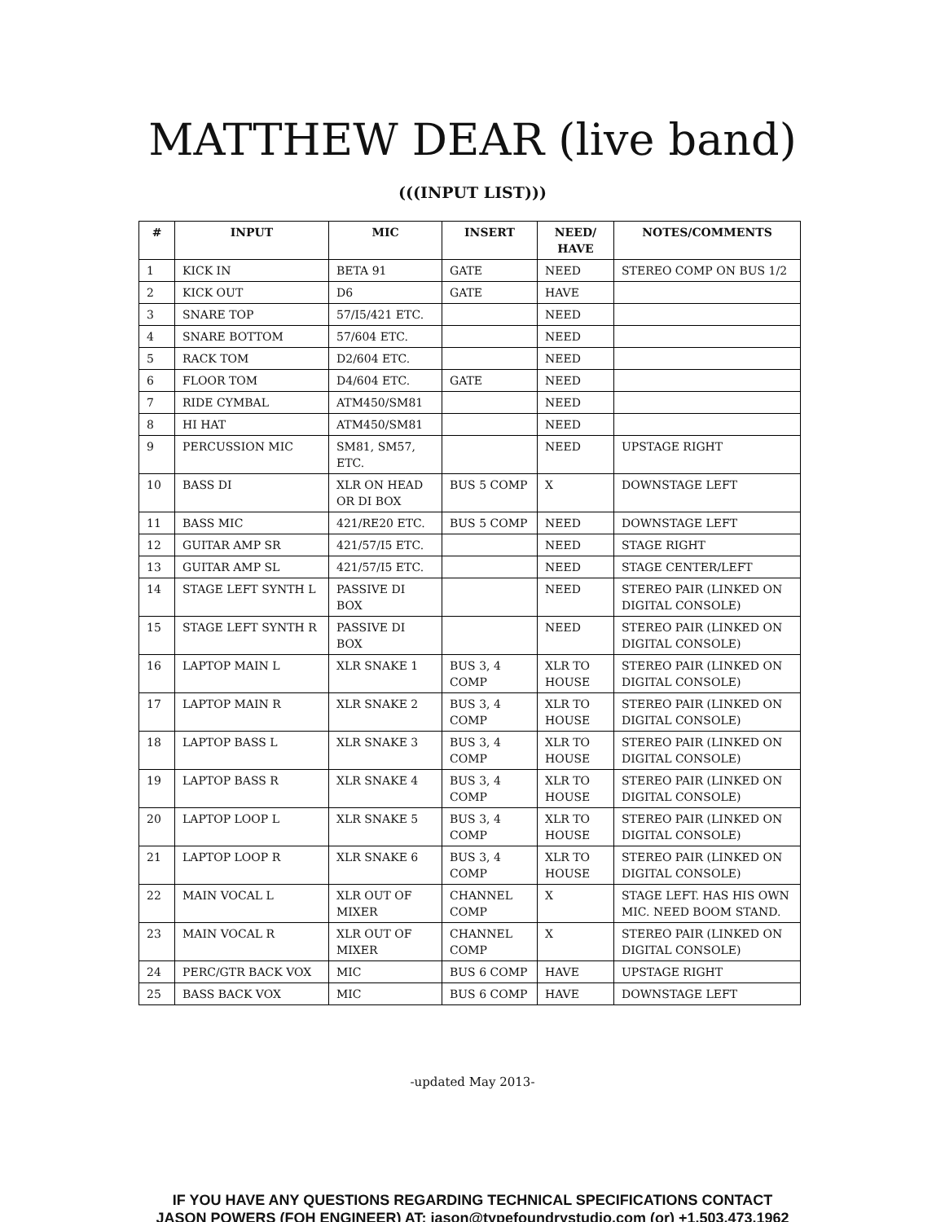MATTHEW DEAR (live band)
(((INPUT LIST)))
| # | INPUT | MIC | INSERT | NEED/ HAVE | NOTES/COMMENTS |
| --- | --- | --- | --- | --- | --- |
| 1 | KICK IN | BETA 91 | GATE | NEED | STEREO COMP ON BUS 1/2 |
| 2 | KICK OUT | D6 | GATE | HAVE | |
| 3 | SNARE TOP | 57/I5/421 ETC. | | NEED | |
| 4 | SNARE BOTTOM | 57/604 ETC. | | NEED | |
| 5 | RACK TOM | D2/604 ETC. | | NEED | |
| 6 | FLOOR TOM | D4/604 ETC. | GATE | NEED | |
| 7 | RIDE CYMBAL | ATM450/SM81 | | NEED | |
| 8 | HI HAT | ATM450/SM81 | | NEED | |
| 9 | PERCUSSION MIC | SM81, SM57, ETC. | | NEED | UPSTAGE RIGHT |
| 10 | BASS DI | XLR ON HEAD OR DI BOX | BUS 5 COMP | X | DOWNSTAGE LEFT |
| 11 | BASS MIC | 421/RE20 ETC. | BUS 5 COMP | NEED | DOWNSTAGE LEFT |
| 12 | GUITAR AMP SR | 421/57/I5 ETC. | | NEED | STAGE RIGHT |
| 13 | GUITAR AMP SL | 421/57/I5 ETC. | | NEED | STAGE CENTER/LEFT |
| 14 | STAGE LEFT SYNTH L | PASSIVE DI BOX | | NEED | STEREO PAIR (LINKED ON DIGITAL CONSOLE) |
| 15 | STAGE LEFT SYNTH R | PASSIVE DI BOX | | NEED | STEREO PAIR (LINKED ON DIGITAL CONSOLE) |
| 16 | LAPTOP MAIN L | XLR SNAKE 1 | BUS 3, 4 COMP | XLR TO HOUSE | STEREO PAIR (LINKED ON DIGITAL CONSOLE) |
| 17 | LAPTOP MAIN R | XLR SNAKE 2 | BUS 3, 4 COMP | XLR TO HOUSE | STEREO PAIR (LINKED ON DIGITAL CONSOLE) |
| 18 | LAPTOP BASS L | XLR SNAKE 3 | BUS 3, 4 COMP | XLR TO HOUSE | STEREO PAIR (LINKED ON DIGITAL CONSOLE) |
| 19 | LAPTOP BASS R | XLR SNAKE 4 | BUS 3, 4 COMP | XLR TO HOUSE | STEREO PAIR (LINKED ON DIGITAL CONSOLE) |
| 20 | LAPTOP LOOP L | XLR SNAKE 5 | BUS 3, 4 COMP | XLR TO HOUSE | STEREO PAIR (LINKED ON DIGITAL CONSOLE) |
| 21 | LAPTOP LOOP R | XLR SNAKE 6 | BUS 3, 4 COMP | XLR TO HOUSE | STEREO PAIR (LINKED ON DIGITAL CONSOLE) |
| 22 | MAIN VOCAL L | XLR OUT OF MIXER | CHANNEL COMP | X | STAGE LEFT. HAS HIS OWN MIC. NEED BOOM STAND. |
| 23 | MAIN VOCAL R | XLR OUT OF MIXER | CHANNEL COMP | X | STEREO PAIR (LINKED ON DIGITAL CONSOLE) |
| 24 | PERC/GTR BACK VOX | MIC | BUS 6 COMP | HAVE | UPSTAGE RIGHT |
| 25 | BASS BACK VOX | MIC | BUS 6 COMP | HAVE | DOWNSTAGE LEFT |
-updated May 2013-
IF YOU HAVE ANY QUESTIONS REGARDING TECHNICAL SPECIFICATIONS CONTACT
JASON POWERS (FOH ENGINEER) AT: jason@typefoundrystudio.com (or) +1.503.473.1962